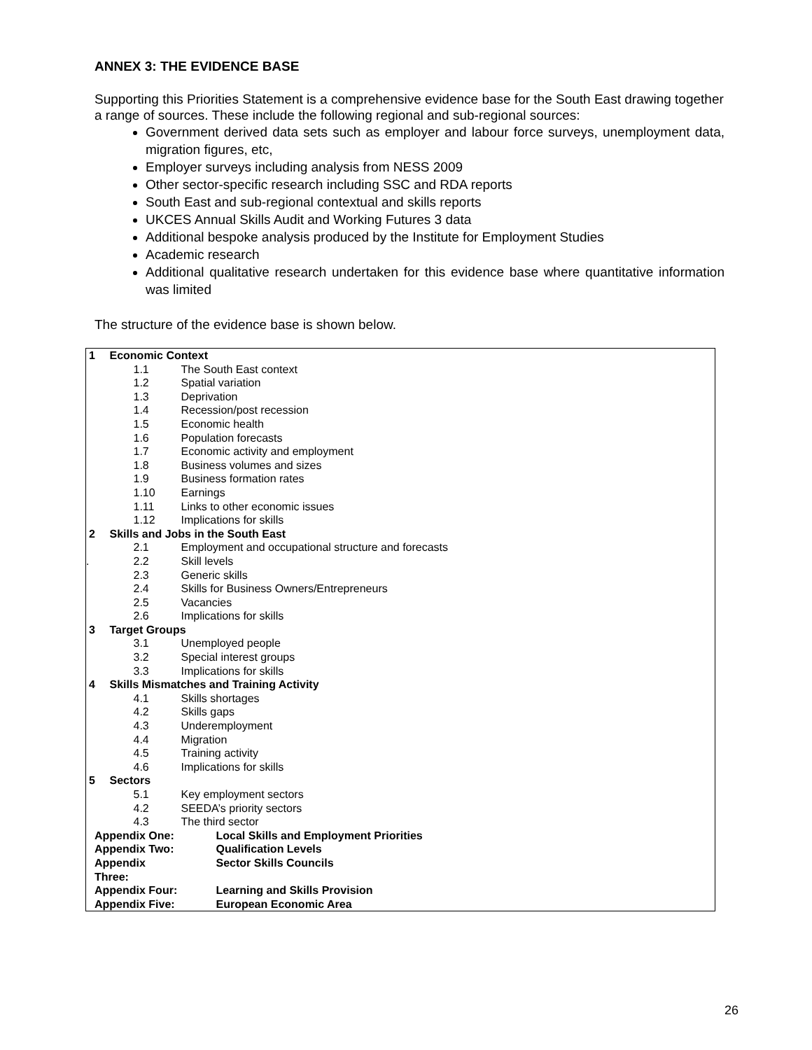ANNEX 3: THE EVIDENCE BASE
Supporting this Priorities Statement is a comprehensive evidence base for the South East drawing together a range of sources. These include the following regional and sub-regional sources:
Government derived data sets such as employer and labour force surveys, unemployment data, migration figures, etc,
Employer surveys including analysis from NESS 2009
Other sector-specific research including SSC and RDA reports
South East and sub-regional contextual and skills reports
UKCES Annual Skills Audit and Working Futures 3 data
Additional bespoke analysis produced by the Institute for Employment Studies
Academic research
Additional qualitative research undertaken for this evidence base where quantitative information was limited
The structure of the evidence base is shown below.
| 1 | Economic Context | | |
| | | 1.1 | The South East context |
| | | 1.2 | Spatial variation |
| | | 1.3 | Deprivation |
| | | 1.4 | Recession/post recession |
| | | 1.5 | Economic health |
| | | 1.6 | Population forecasts |
| | | 1.7 | Economic activity and employment |
| | | 1.8 | Business volumes and sizes |
| | | 1.9 | Business formation rates |
| | | 1.10 | Earnings |
| | | 1.11 | Links to other economic issues |
| | | 1.12 | Implications for skills |
| 2 | Skills and Jobs in the South East | | |
| | | 2.1 | Employment and occupational structure and forecasts |
| . | | 2.2 | Skill levels |
| | | 2.3 | Generic skills |
| | | 2.4 | Skills for Business Owners/Entrepreneurs |
| | | 2.5 | Vacancies |
| | | 2.6 | Implications for skills |
| 3 | Target Groups | | |
| | | 3.1 | Unemployed people |
| | | 3.2 | Special interest groups |
| | | 3.3 | Implications for skills |
| 4 | Skills Mismatches and Training Activity | | |
| | | 4.1 | Skills shortages |
| | | 4.2 | Skills gaps |
| | | 4.3 | Underemployment |
| | | 4.4 | Migration |
| | | 4.5 | Training activity |
| | | 4.6 | Implications for skills |
| 5 | Sectors | | |
| | | 5.1 | Key employment sectors |
| | | 4.2 | SEEDA’s priority sectors |
| | | 4.3 | The third sector |
| Appendix One: | | | Local Skills and Employment Priorities |
| Appendix Two: | | | Qualification Levels |
| Appendix Three: | | | Sector Skills Councils |
| Appendix Four: | | | Learning and Skills Provision |
| Appendix Five: | | | European Economic Area |
26